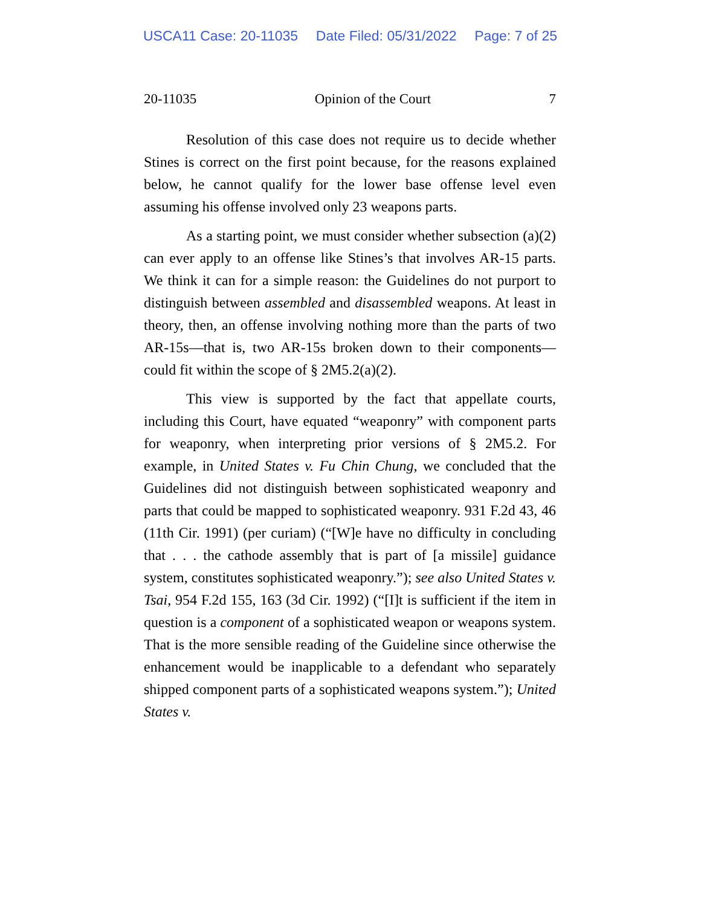USCA11 Case: 20-11035 Date Filed: 05/31/2022 Page: 7 of 25
20-11035 Opinion of the Court 7
Resolution of this case does not require us to decide whether Stines is correct on the first point because, for the reasons explained below, he cannot qualify for the lower base offense level even assuming his offense involved only 23 weapons parts.
As a starting point, we must consider whether subsection (a)(2) can ever apply to an offense like Stines’s that involves AR-15 parts. We think it can for a simple reason: the Guidelines do not purport to distinguish between assembled and disassembled weapons. At least in theory, then, an offense involving nothing more than the parts of two AR-15s—that is, two AR-15s broken down to their components—could fit within the scope of § 2M5.2(a)(2).
This view is supported by the fact that appellate courts, including this Court, have equated “weaponry” with component parts for weaponry, when interpreting prior versions of § 2M5.2. For example, in United States v. Fu Chin Chung, we concluded that the Guidelines did not distinguish between sophisticated weaponry and parts that could be mapped to sophisticated weaponry. 931 F.2d 43, 46 (11th Cir. 1991) (per curiam) (“[W]e have no difficulty in concluding that . . . the cathode assembly that is part of [a missile] guidance system, constitutes sophisticated weaponry.”); see also United States v. Tsai, 954 F.2d 155, 163 (3d Cir. 1992) (“[I]t is sufficient if the item in question is a component of a sophisticated weapon or weapons system. That is the more sensible reading of the Guideline since otherwise the enhancement would be inapplicable to a defendant who separately shipped component parts of a sophisticated weapons system.”); United States v.